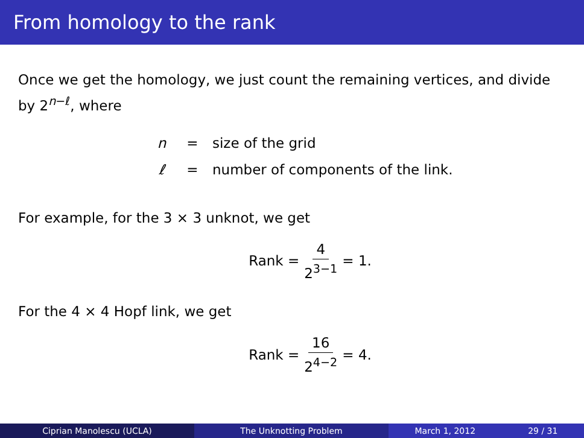From homology to the rank
Once we get the homology, we just count the remaining vertices, and divide by 2<sup>n−ℓ</sup>, where
n = size of the grid
ℓ = number of components of the link.
For example, for the 3 × 3 unknot, we get
Rank = 4 2<sup>3−1</sup> = 1.
For the 4 × 4 Hopf link, we get
Rank = 16 2<sup>4−2</sup> = 4.
Ciprian Manolescu (UCLA) The Unknotting Problem March 1, 2012 29 / 31